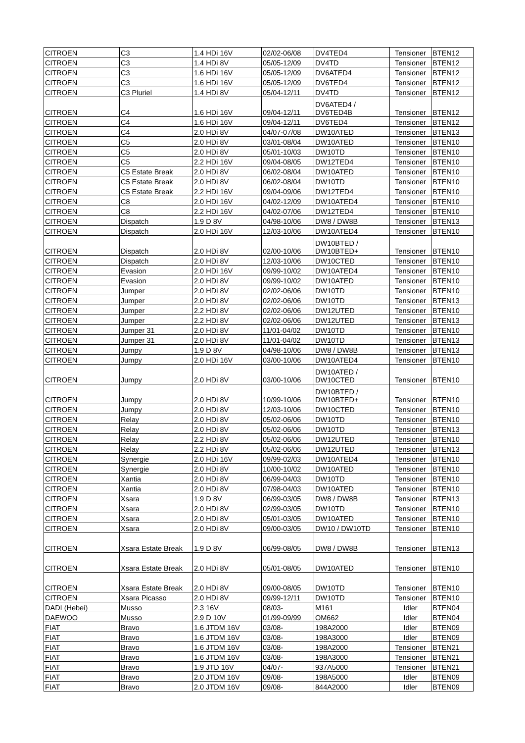| CITROEN | C3 | 1.4 HDi 16V | 02/02-06/08 | DV4TED4 | Tensioner | BTEN12 |
| CITROEN | C3 | 1.4 HDi 8V | 05/05-12/09 | DV4TD | Tensioner | BTEN12 |
| CITROEN | C3 | 1.6 HDi 16V | 05/05-12/09 | DV6ATED4 | Tensioner | BTEN12 |
| CITROEN | C3 | 1.6 HDi 16V | 05/05-12/09 | DV6TED4 | Tensioner | BTEN12 |
| CITROEN | C3 Pluriel | 1.4 HDi 8V | 05/04-12/11 | DV4TD | Tensioner | BTEN12 |
| CITROEN | C4 | 1.6 HDi 16V | 09/04-12/11 | DV6ATED4 / DV6TED4B | Tensioner | BTEN12 |
| CITROEN | C4 | 1.6 HDi 16V | 09/04-12/11 | DV6TED4 | Tensioner | BTEN12 |
| CITROEN | C4 | 2.0 HDi 8V | 04/07-07/08 | DW10ATED | Tensioner | BTEN13 |
| CITROEN | C5 | 2.0 HDi 8V | 03/01-08/04 | DW10ATED | Tensioner | BTEN10 |
| CITROEN | C5 | 2.0 HDi 8V | 05/01-10/03 | DW10TD | Tensioner | BTEN10 |
| CITROEN | C5 | 2.2 HDi 16V | 09/04-08/05 | DW12TED4 | Tensioner | BTEN10 |
| CITROEN | C5 Estate Break | 2.0 HDi 8V | 06/02-08/04 | DW10ATED | Tensioner | BTEN10 |
| CITROEN | C5 Estate Break | 2.0 HDi 8V | 06/02-08/04 | DW10TD | Tensioner | BTEN10 |
| CITROEN | C5 Estate Break | 2.2 HDi 16V | 09/04-09/06 | DW12TED4 | Tensioner | BTEN10 |
| CITROEN | C8 | 2.0 HDi 16V | 04/02-12/09 | DW10ATED4 | Tensioner | BTEN10 |
| CITROEN | C8 | 2.2 HDi 16V | 04/02-07/06 | DW12TED4 | Tensioner | BTEN10 |
| CITROEN | Dispatch | 1.9 D 8V | 04/98-10/06 | DW8 / DW8B | Tensioner | BTEN13 |
| CITROEN | Dispatch | 2.0 HDi 16V | 12/03-10/06 | DW10ATED4 | Tensioner | BTEN10 |
| CITROEN | Dispatch | 2.0 HDi 8V | 02/00-10/06 | DW10BTED / DW10BTED+ | Tensioner | BTEN10 |
| CITROEN | Dispatch | 2.0 HDi 8V | 12/03-10/06 | DW10CTED | Tensioner | BTEN10 |
| CITROEN | Evasion | 2.0 HDi 16V | 09/99-10/02 | DW10ATED4 | Tensioner | BTEN10 |
| CITROEN | Evasion | 2.0 HDi 8V | 09/99-10/02 | DW10ATED | Tensioner | BTEN10 |
| CITROEN | Jumper | 2.0 HDi 8V | 02/02-06/06 | DW10TD | Tensioner | BTEN10 |
| CITROEN | Jumper | 2.0 HDi 8V | 02/02-06/06 | DW10TD | Tensioner | BTEN13 |
| CITROEN | Jumper | 2.2 HDi 8V | 02/02-06/06 | DW12UTED | Tensioner | BTEN10 |
| CITROEN | Jumper | 2.2 HDi 8V | 02/02-06/06 | DW12UTED | Tensioner | BTEN13 |
| CITROEN | Jumper 31 | 2.0 HDi 8V | 11/01-04/02 | DW10TD | Tensioner | BTEN10 |
| CITROEN | Jumper 31 | 2.0 HDi 8V | 11/01-04/02 | DW10TD | Tensioner | BTEN13 |
| CITROEN | Jumpy | 1.9 D 8V | 04/98-10/06 | DW8 / DW8B | Tensioner | BTEN13 |
| CITROEN | Jumpy | 2.0 HDi 16V | 03/00-10/06 | DW10ATED4 | Tensioner | BTEN10 |
| CITROEN | Jumpy | 2.0 HDi 8V | 03/00-10/06 | DW10ATED / DW10CTED | Tensioner | BTEN10 |
| CITROEN | Jumpy | 2.0 HDi 8V | 10/99-10/06 | DW10BTED / DW10BTED+ | Tensioner | BTEN10 |
| CITROEN | Jumpy | 2.0 HDi 8V | 12/03-10/06 | DW10CTED | Tensioner | BTEN10 |
| CITROEN | Relay | 2.0 HDi 8V | 05/02-06/06 | DW10TD | Tensioner | BTEN10 |
| CITROEN | Relay | 2.0 HDi 8V | 05/02-06/06 | DW10TD | Tensioner | BTEN13 |
| CITROEN | Relay | 2.2 HDi 8V | 05/02-06/06 | DW12UTED | Tensioner | BTEN10 |
| CITROEN | Relay | 2.2 HDi 8V | 05/02-06/06 | DW12UTED | Tensioner | BTEN13 |
| CITROEN | Synergie | 2.0 HDi 16V | 09/99-02/03 | DW10ATED4 | Tensioner | BTEN10 |
| CITROEN | Synergie | 2.0 HDi 8V | 10/00-10/02 | DW10ATED | Tensioner | BTEN10 |
| CITROEN | Xantia | 2.0 HDi 8V | 06/99-04/03 | DW10TD | Tensioner | BTEN10 |
| CITROEN | Xantia | 2.0 HDi 8V | 07/98-04/03 | DW10ATED | Tensioner | BTEN10 |
| CITROEN | Xsara | 1.9 D 8V | 06/99-03/05 | DW8 / DW8B | Tensioner | BTEN13 |
| CITROEN | Xsara | 2.0 HDi 8V | 02/99-03/05 | DW10TD | Tensioner | BTEN10 |
| CITROEN | Xsara | 2.0 HDi 8V | 05/01-03/05 | DW10ATED | Tensioner | BTEN10 |
| CITROEN | Xsara | 2.0 HDi 8V | 09/00-03/05 | DW10 / DW10TD | Tensioner | BTEN10 |
| CITROEN | Xsara Estate Break | 1.9 D 8V | 06/99-08/05 | DW8 / DW8B | Tensioner | BTEN13 |
| CITROEN | Xsara Estate Break | 2.0 HDi 8V | 05/01-08/05 | DW10ATED | Tensioner | BTEN10 |
| CITROEN | Xsara Estate Break | 2.0 HDi 8V | 09/00-08/05 | DW10TD | Tensioner | BTEN10 |
| CITROEN | Xsara Picasso | 2.0 HDi 8V | 09/99-12/11 | DW10TD | Tensioner | BTEN10 |
| DADI (Hebei) | Musso | 2.3 16V | 08/03- | M161 | Idler | BTEN04 |
| DAEWOO | Musso | 2.9 D 10V | 01/99-09/99 | OM662 | Idler | BTEN04 |
| FIAT | Bravo | 1.6 JTDM 16V | 03/08- | 198A2000 | Idler | BTEN09 |
| FIAT | Bravo | 1.6 JTDM 16V | 03/08- | 198A3000 | Idler | BTEN09 |
| FIAT | Bravo | 1.6 JTDM 16V | 03/08- | 198A2000 | Tensioner | BTEN21 |
| FIAT | Bravo | 1.6 JTDM 16V | 03/08- | 198A3000 | Tensioner | BTEN21 |
| FIAT | Bravo | 1.9 JTD 16V | 04/07- | 937A5000 | Tensioner | BTEN21 |
| FIAT | Bravo | 2.0 JTDM 16V | 09/08- | 198A5000 | Idler | BTEN09 |
| FIAT | Bravo | 2.0 JTDM 16V | 09/08- | 844A2000 | Idler | BTEN09 |